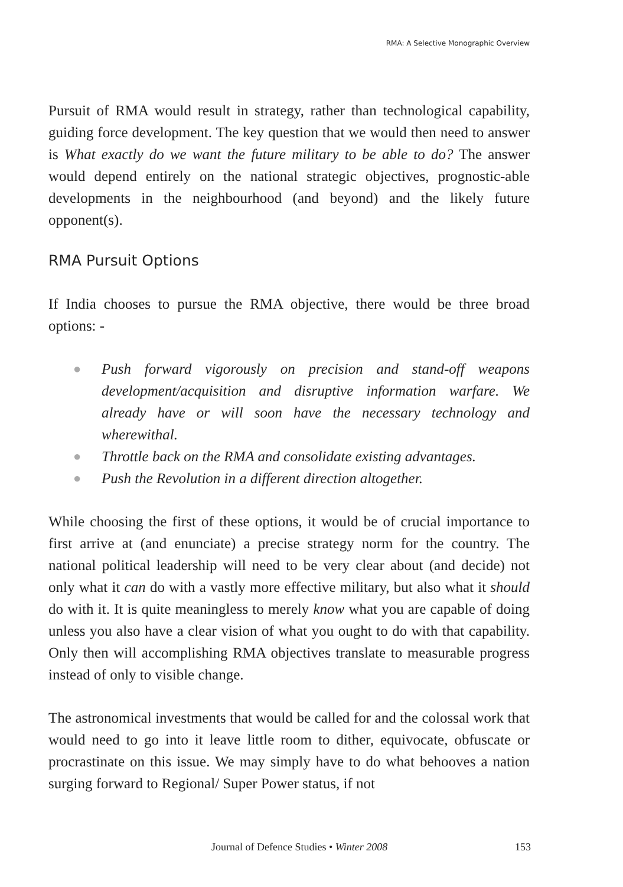RMA: A Selective Monographic Overview
Pursuit of RMA would result in strategy, rather than technological capability, guiding force development. The key question that we would then need to answer is What exactly do we want the future military to be able to do? The answer would depend entirely on the national strategic objectives, prognostic-able developments in the neighbourhood (and beyond) and the likely future opponent(s).
RMA Pursuit Options
If India chooses to pursue the RMA objective, there would be three broad options: -
● Push forward vigorously on precision and stand-off weapons development/acquisition and disruptive information warfare. We already have or will soon have the necessary technology and wherewithal.
● Throttle back on the RMA and consolidate existing advantages.
● Push the Revolution in a different direction altogether.
While choosing the first of these options, it would be of crucial importance to first arrive at (and enunciate) a precise strategy norm for the country. The national political leadership will need to be very clear about (and decide) not only what it can do with a vastly more effective military, but also what it should do with it. It is quite meaningless to merely know what you are capable of doing unless you also have a clear vision of what you ought to do with that capability. Only then will accomplishing RMA objectives translate to measurable progress instead of only to visible change.
The astronomical investments that would be called for and the colossal work that would need to go into it leave little room to dither, equivocate, obfuscate or procrastinate on this issue. We may simply have to do what behooves a nation surging forward to Regional/ Super Power status, if not
Journal of Defence Studies • Winter 2008 153